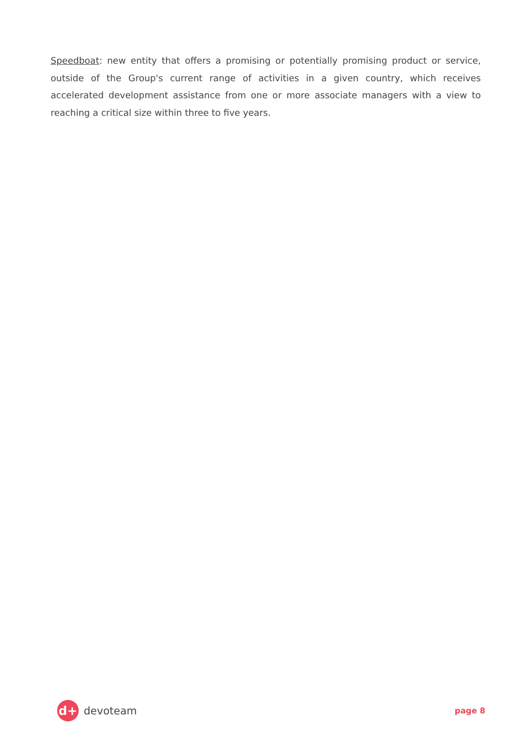Speedboat: new entity that offers a promising or potentially promising product or service, outside of the Group's current range of activities in a given country, which receives accelerated development assistance from one or more associate managers with a view to reaching a critical size within three to five years.
d+
devoteam
page 8